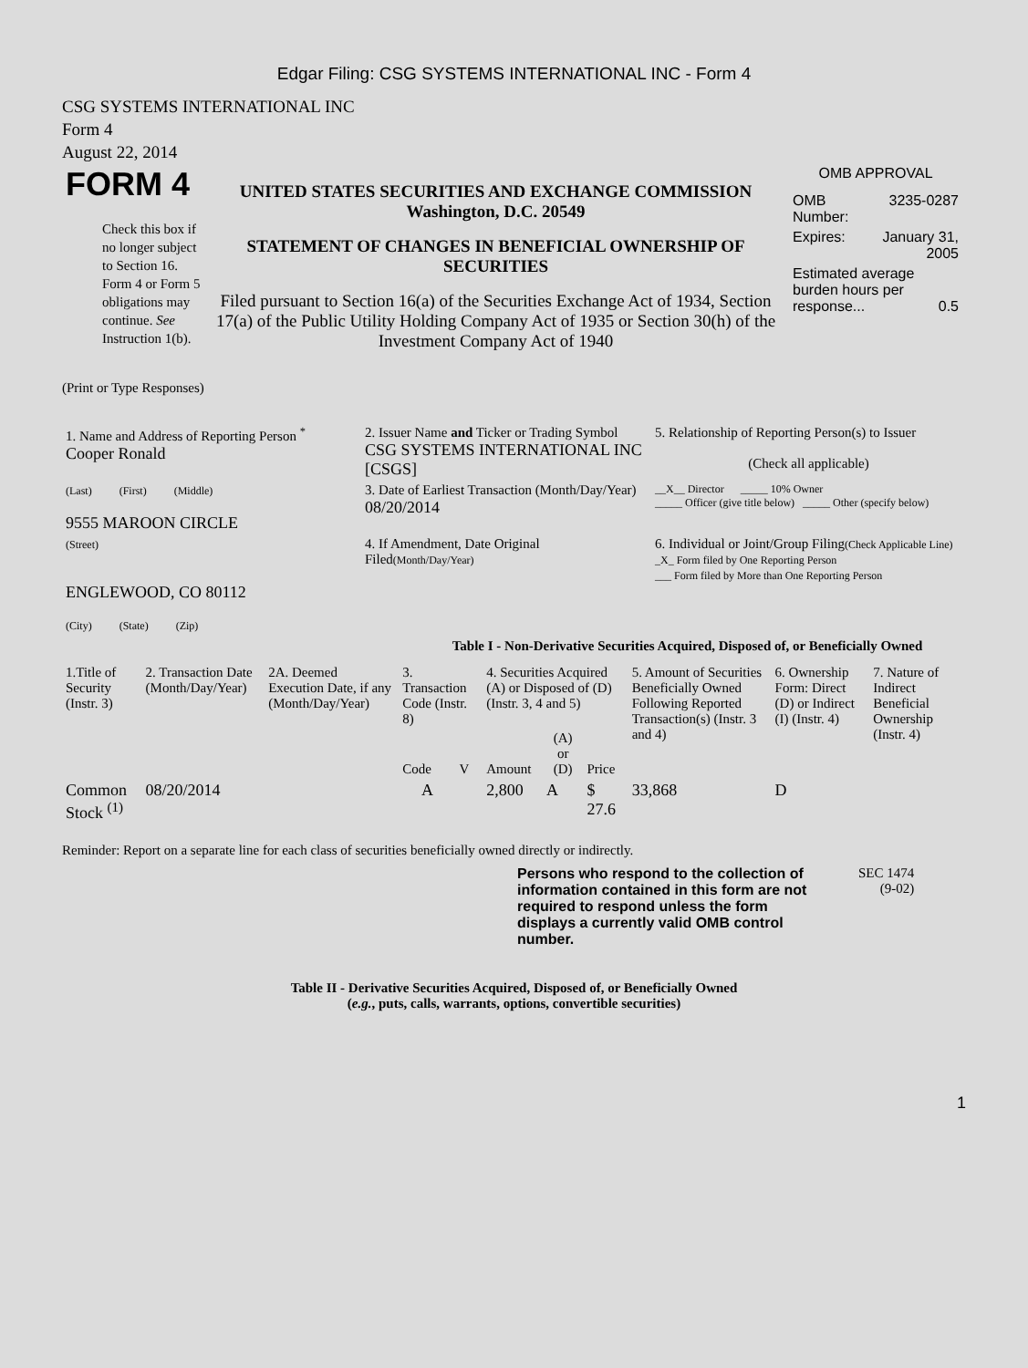Edgar Filing: CSG SYSTEMS INTERNATIONAL INC - Form 4
CSG SYSTEMS INTERNATIONAL INC
Form 4
August 22, 2014
| FORM 4 Check this box if no longer subject to Section 16. Form 4 or Form 5 obligations may continue. See Instruction 1(b). | UNITED STATES SECURITIES AND EXCHANGE COMMISSION Washington, D.C. 20549 STATEMENT OF CHANGES IN BENEFICIAL OWNERSHIP OF SECURITIES Filed pursuant to Section 16(a) of the Securities Exchange Act of 1934, Section 17(a) of the Public Utility Holding Company Act of 1935 or Section 30(h) of the Investment Company Act of 1940 | OMB APPROVAL / OMB Number: / 3235-0287 / / Expires: / January 31, 2005 / / Estimated average burden hours per response... 0.5 / / |
(Print or Type Responses)
| 1. Name and Address of Reporting Person <sup>*</sup> Cooper Ronald | 2. Issuer Name and Ticker or Trading Symbol CSG SYSTEMS INTERNATIONAL INC [CSGS] | 5. Relationship of Reporting Person(s) to Issuer (Check all applicable) |
| (Last) (First) (Middle) 9555 MAROON CIRCLE | 3. Date of Earliest Transaction (Month/Day/Year) 08/20/2014 | __X__ Director _____ 10% Owner _____ Officer (give title below) _____ Other (specify below) |
| (Street) ENGLEWOOD, CO 80112 (City) (State) (Zip) | 4. If Amendment, Date Original Filed (Month/Day/Year) | 6. Individual or Joint/Group Filing (Check Applicable Line) _X_ Form filed by One Reporting Person ___ Form filed by More than One Reporting Person |
Table I - Non-Derivative Securities Acquired, Disposed of, or Beneficially Owned
| 1.Title of Security (Instr. 3) | 2. Transaction Date (Month/Day/Year) | 2A. Deemed Execution Date, if any (Month/Day/Year) | 3. Transaction Code (Instr. 8) | | 4. Securities Acquired (A) or Disposed of (D) (Instr. 3, 4 and 5) | | | 5. Amount of Securities Beneficially Owned Following Reported Transaction(s) (Instr. 3 and 4) | 6. Ownership Form: Direct (D) or Indirect (I) (Instr. 4) | 7. Nature of Indirect Beneficial Ownership (Instr. 4) |
| --- | --- | --- | --- | --- | --- | --- | --- | --- | --- | --- |
| | | | Code | V | Amount | (A) or (D) | Price | | | |
| Common Stock <sup>(1)</sup> | 08/20/2014 | | A | | 2,800 | A | $ 27.6 | 33,868 | D | |
Reminder: Report on a separate line for each class of securities beneficially owned directly or indirectly.
| Persons who respond to the collection of information contained in this form are not required to respond unless the form displays a currently valid OMB control number. | SEC 1474 (9-02) |
Table II - Derivative Securities Acquired, Disposed of, or Beneficially Owned
(e.g., puts, calls, warrants, options, convertible securities)
1